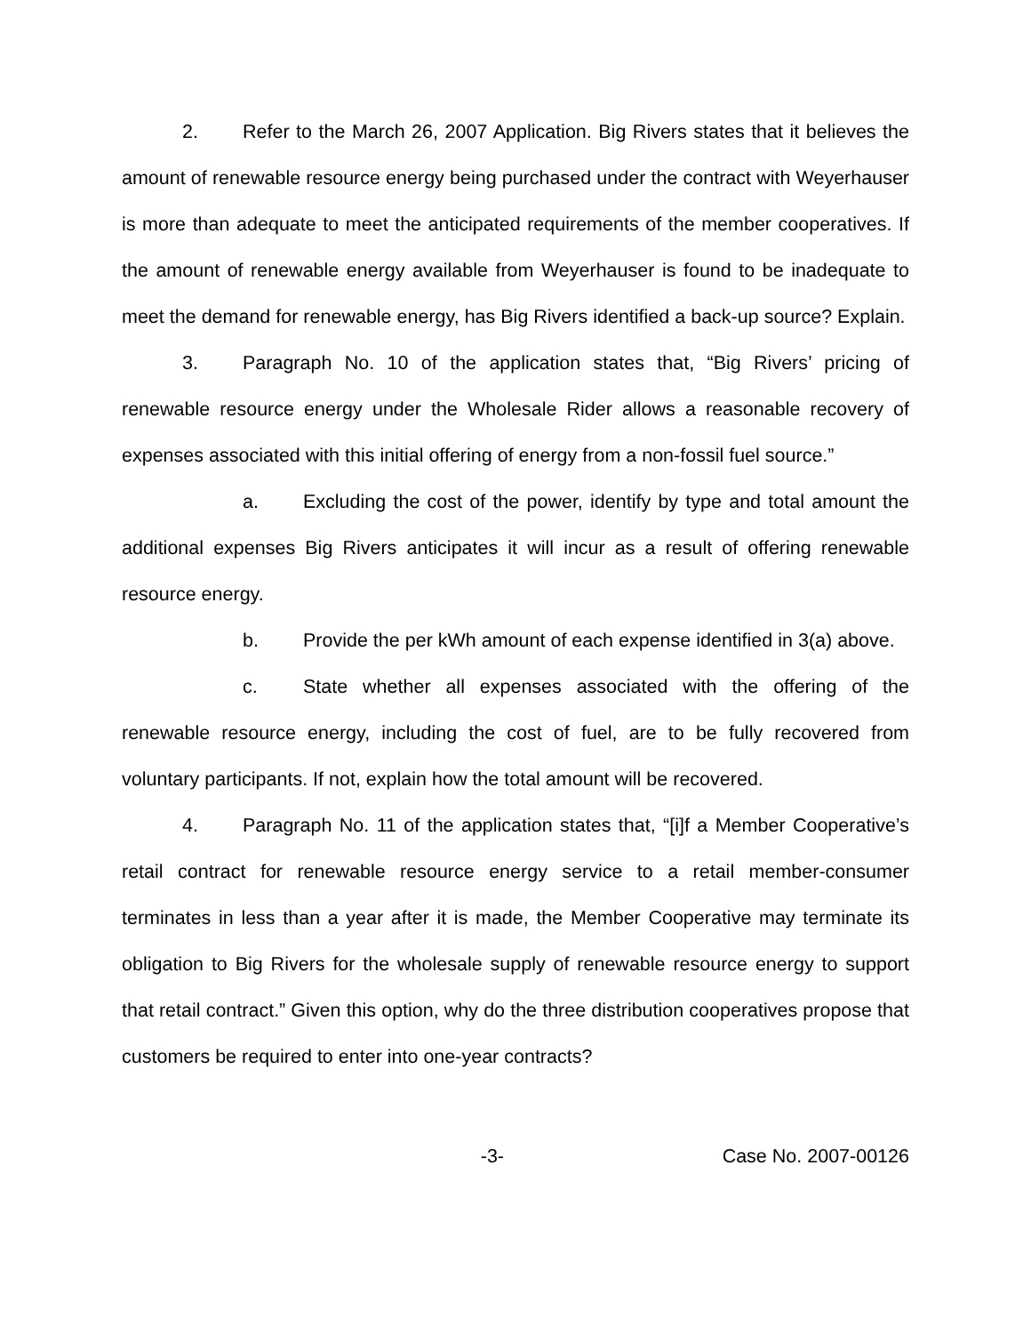2. Refer to the March 26, 2007 Application. Big Rivers states that it believes the amount of renewable resource energy being purchased under the contract with Weyerhauser is more than adequate to meet the anticipated requirements of the member cooperatives. If the amount of renewable energy available from Weyerhauser is found to be inadequate to meet the demand for renewable energy, has Big Rivers identified a back-up source? Explain.
3. Paragraph No. 10 of the application states that, “Big Rivers’ pricing of renewable resource energy under the Wholesale Rider allows a reasonable recovery of expenses associated with this initial offering of energy from a non-fossil fuel source.”
a. Excluding the cost of the power, identify by type and total amount the additional expenses Big Rivers anticipates it will incur as a result of offering renewable resource energy.
b. Provide the per kWh amount of each expense identified in 3(a) above.
c. State whether all expenses associated with the offering of the renewable resource energy, including the cost of fuel, are to be fully recovered from voluntary participants. If not, explain how the total amount will be recovered.
4. Paragraph No. 11 of the application states that, “[i]f a Member Cooperative’s retail contract for renewable resource energy service to a retail member-consumer terminates in less than a year after it is made, the Member Cooperative may terminate its obligation to Big Rivers for the wholesale supply of renewable resource energy to support that retail contract.” Given this option, why do the three distribution cooperatives propose that customers be required to enter into one-year contracts?
-3- Case No. 2007-00126